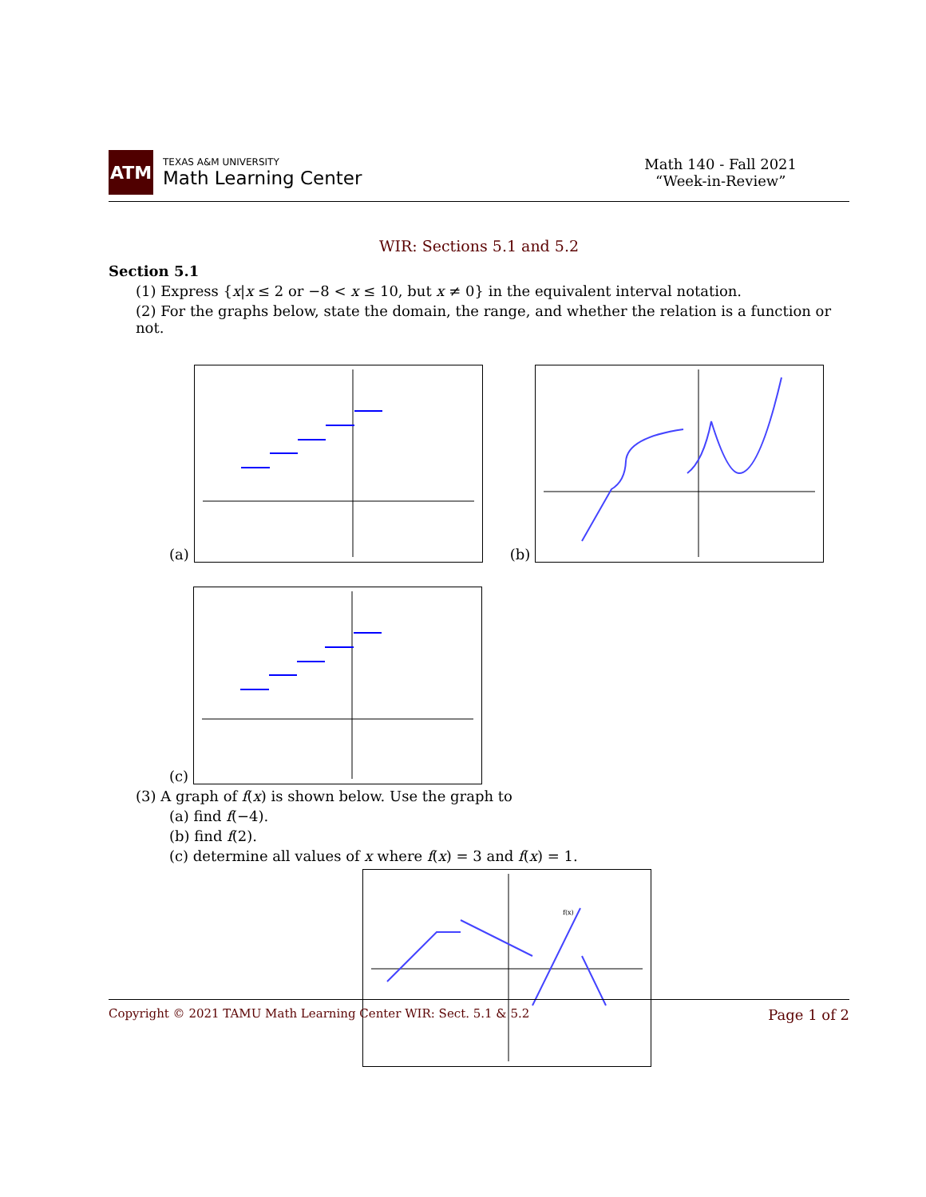ATM
TEXAS A&M UNIVERSITY
Math Learning Center
Math 140 - Fall 2021
“Week-in-Review”
WIR: Sections 5.1 and 5.2
Section 5.1
(1) Express {x|x ≤ 2 or −8 < x ≤ 10, but x ≠ 0} in the equivalent interval notation.
(2) For the graphs below, state the domain, the range, and whether the relation is a function or not.
(a) (b)
(c)
(3) A graph of f(x) is shown below. Use the graph to
(a) find f(−4).
(b) find f(2).
(c) determine all values of x where f(x) = 3 and f(x) = 1.
f(x)
Copyright © 2021 TAMU Math Learning Center WIR: Sect. 5.1 & 5.2 Page 1 of 2